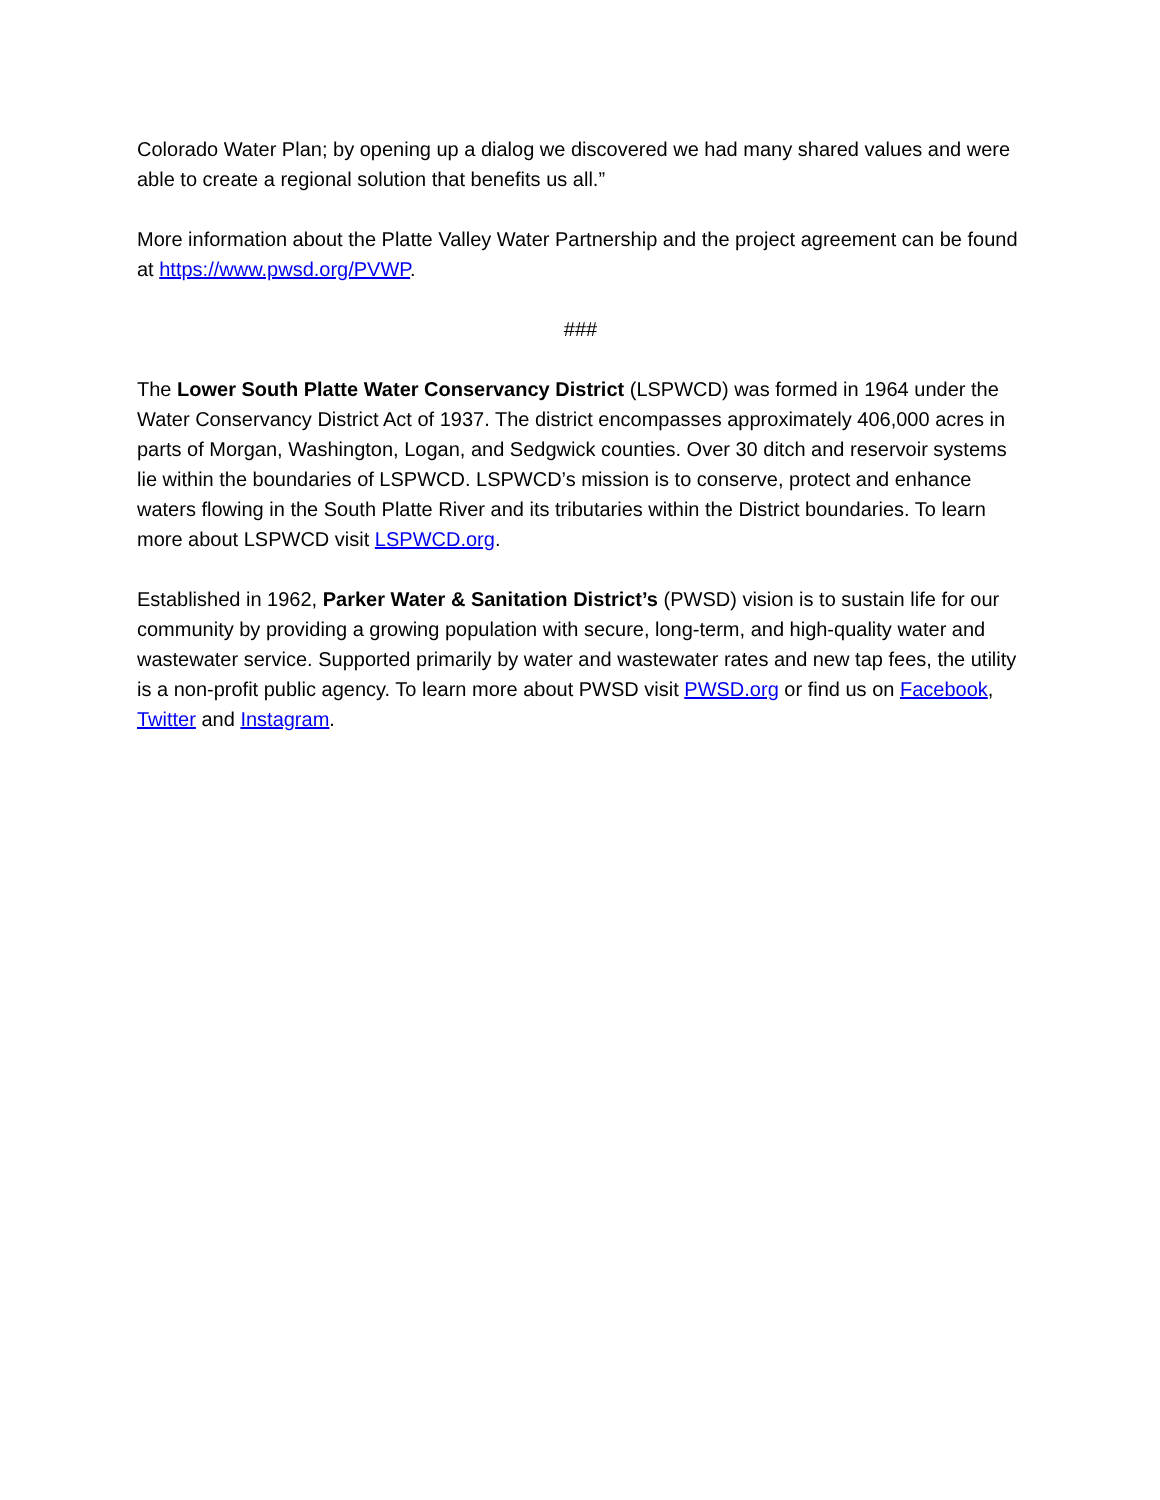Colorado Water Plan; by opening up a dialog we discovered we had many shared values and were able to create a regional solution that benefits us all.”
More information about the Platte Valley Water Partnership and the project agreement can be found at https://www.pwsd.org/PVWP.
###
The Lower South Platte Water Conservancy District (LSPWCD) was formed in 1964 under the Water Conservancy District Act of 1937. The district encompasses approximately 406,000 acres in parts of Morgan, Washington, Logan, and Sedgwick counties. Over 30 ditch and reservoir systems lie within the boundaries of LSPWCD. LSPWCD’s mission is to conserve, protect and enhance waters flowing in the South Platte River and its tributaries within the District boundaries. To learn more about LSPWCD visit LSPWCD.org.
Established in 1962, Parker Water & Sanitation District’s (PWSD) vision is to sustain life for our community by providing a growing population with secure, long-term, and high-quality water and wastewater service. Supported primarily by water and wastewater rates and new tap fees, the utility is a non-profit public agency. To learn more about PWSD visit PWSD.org or find us on Facebook, Twitter and Instagram.